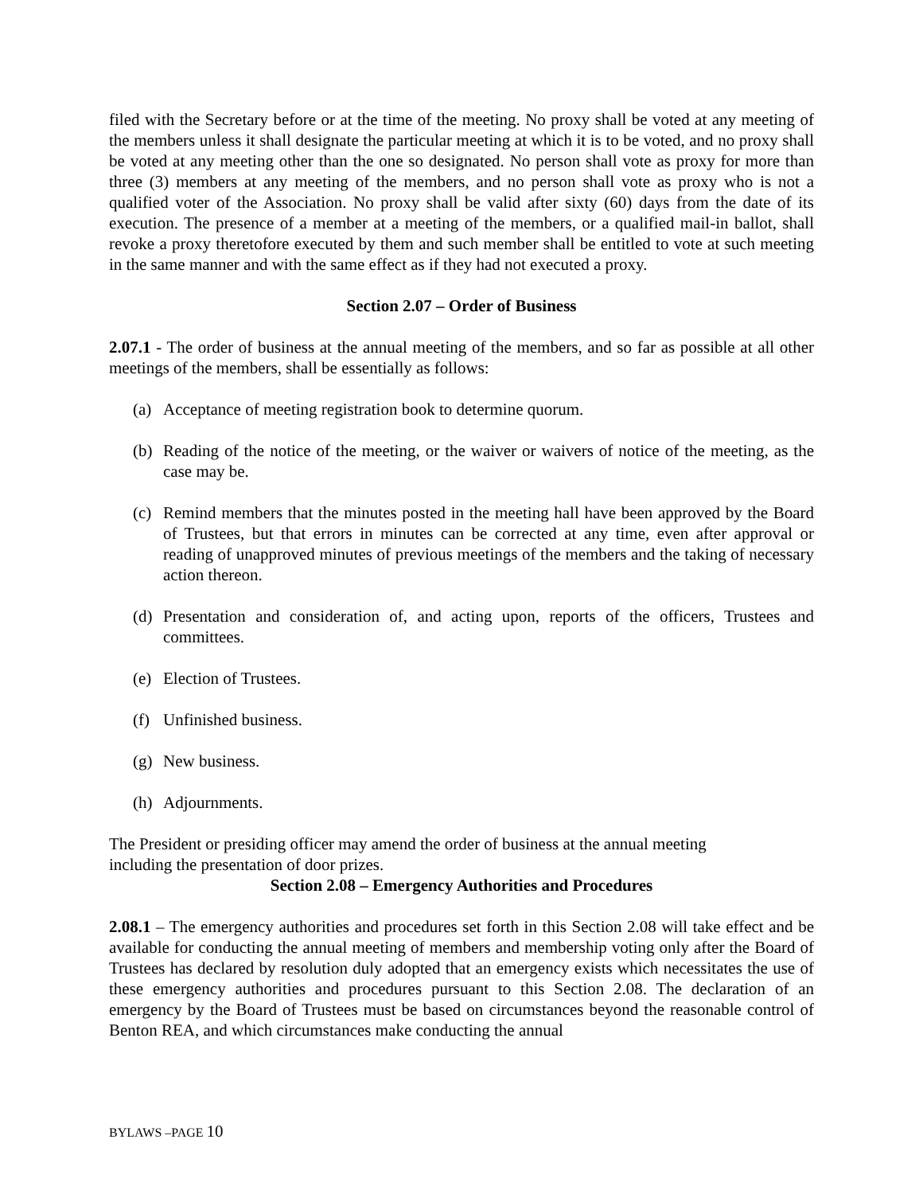filed with the Secretary before or at the time of the meeting. No proxy shall be voted at any meeting of the members unless it shall designate the particular meeting at which it is to be voted, and no proxy shall be voted at any meeting other than the one so designated. No person shall vote as proxy for more than three (3) members at any meeting of the members, and no person shall vote as proxy who is not a qualified voter of the Association. No proxy shall be valid after sixty (60) days from the date of its execution. The presence of a member at a meeting of the members, or a qualified mail-in ballot, shall revoke a proxy theretofore executed by them and such member shall be entitled to vote at such meeting in the same manner and with the same effect as if they had not executed a proxy.
Section 2.07 – Order of Business
2.07.1 - The order of business at the annual meeting of the members, and so far as possible at all other meetings of the members, shall be essentially as follows:
(a) Acceptance of meeting registration book to determine quorum.
(b) Reading of the notice of the meeting, or the waiver or waivers of notice of the meeting, as the case may be.
(c) Remind members that the minutes posted in the meeting hall have been approved by the Board of Trustees, but that errors in minutes can be corrected at any time, even after approval or reading of unapproved minutes of previous meetings of the members and the taking of necessary action thereon.
(d) Presentation and consideration of, and acting upon, reports of the officers, Trustees and committees.
(e) Election of Trustees.
(f) Unfinished business.
(g) New business.
(h) Adjournments.
The President or presiding officer may amend the order of business at the annual meeting
including the presentation of door prizes.
Section 2.08 – Emergency Authorities and Procedures
2.08.1 – The emergency authorities and procedures set forth in this Section 2.08 will take effect and be available for conducting the annual meeting of members and membership voting only after the Board of Trustees has declared by resolution duly adopted that an emergency exists which necessitates the use of these emergency authorities and procedures pursuant to this Section 2.08. The declaration of an emergency by the Board of Trustees must be based on circumstances beyond the reasonable control of Benton REA, and which circumstances make conducting the annual
BYLAWS –PAGE 10